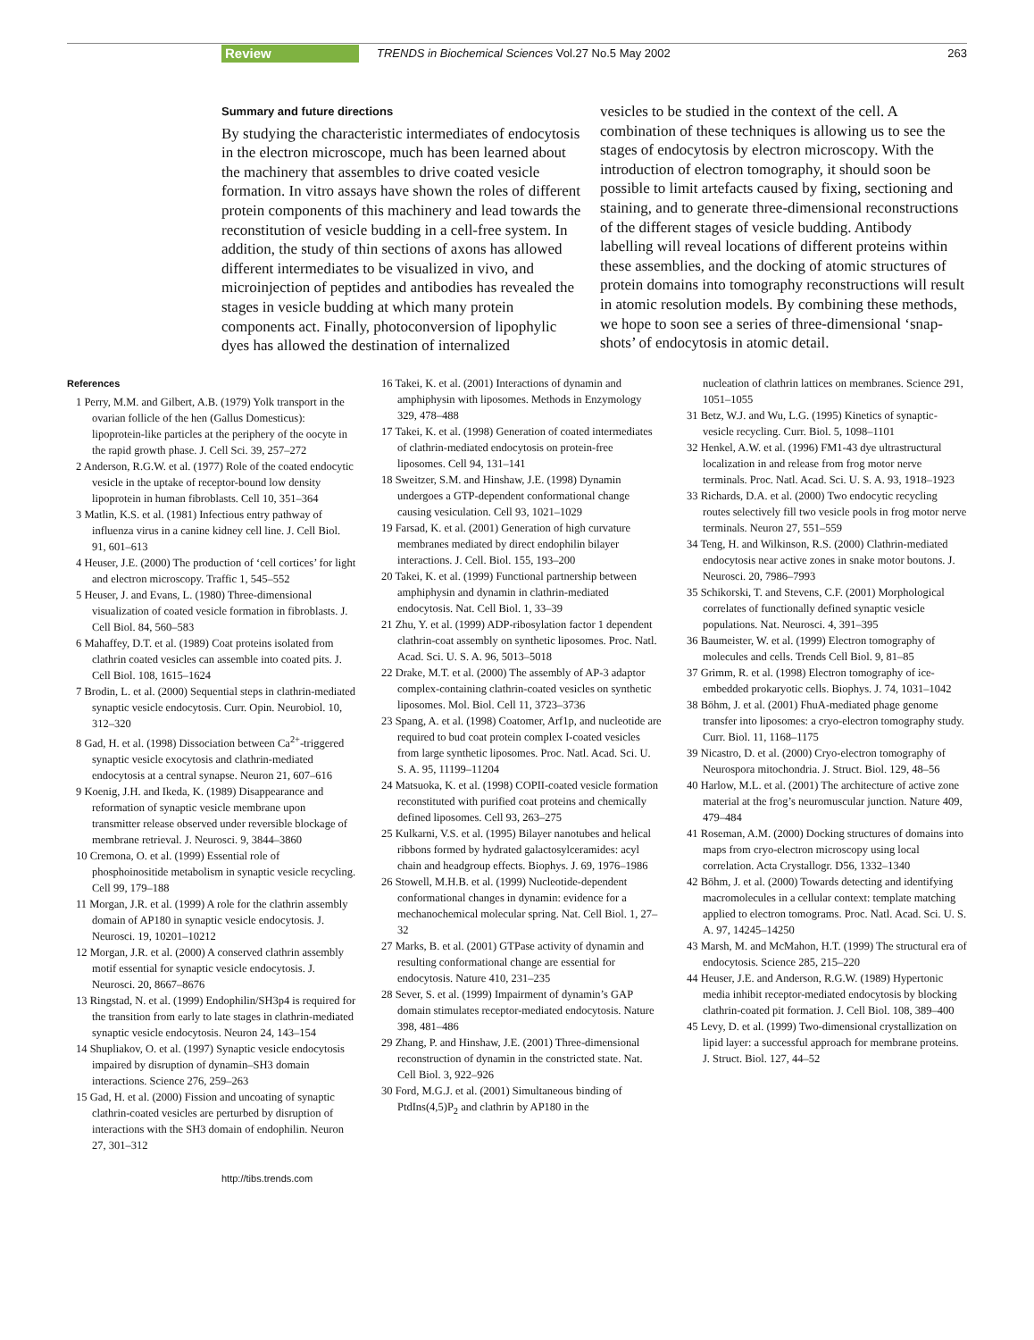Review TRENDS in Biochemical Sciences Vol.27 No.5 May 2002 263
Summary and future directions
By studying the characteristic intermediates of endocytosis in the electron microscope, much has been learned about the machinery that assembles to drive coated vesicle formation. In vitro assays have shown the roles of different protein components of this machinery and lead towards the reconstitution of vesicle budding in a cell-free system. In addition, the study of thin sections of axons has allowed different intermediates to be visualized in vivo, and microinjection of peptides and antibodies has revealed the stages in vesicle budding at which many protein components act. Finally, photoconversion of lipophylic dyes has allowed the destination of internalized
vesicles to be studied in the context of the cell. A combination of these techniques is allowing us to see the stages of endocytosis by electron microscopy. With the introduction of electron tomography, it should soon be possible to limit artefacts caused by fixing, sectioning and staining, and to generate three-dimensional reconstructions of the different stages of vesicle budding. Antibody labelling will reveal locations of different proteins within these assemblies, and the docking of atomic structures of protein domains into tomography reconstructions will result in atomic resolution models. By combining these methods, we hope to soon see a series of three-dimensional ‘snap-shots’ of endocytosis in atomic detail.
References
1 Perry, M.M. and Gilbert, A.B. (1979) Yolk transport in the ovarian follicle of the hen (Gallus Domesticus): lipoprotein-like particles at the periphery of the oocyte in the rapid growth phase. J. Cell Sci. 39, 257–272
2 Anderson, R.G.W. et al. (1977) Role of the coated endocytic vesicle in the uptake of receptor-bound low density lipoprotein in human fibroblasts. Cell 10, 351–364
3 Matlin, K.S. et al. (1981) Infectious entry pathway of influenza virus in a canine kidney cell line. J. Cell Biol. 91, 601–613
4 Heuser, J.E. (2000) The production of ‘cell cortices’ for light and electron microscopy. Traffic 1, 545–552
5 Heuser, J. and Evans, L. (1980) Three-dimensional visualization of coated vesicle formation in fibroblasts. J. Cell Biol. 84, 560–583
6 Mahaffey, D.T. et al. (1989) Coat proteins isolated from clathrin coated vesicles can assemble into coated pits. J. Cell Biol. 108, 1615–1624
7 Brodin, L. et al. (2000) Sequential steps in clathrin-mediated synaptic vesicle endocytosis. Curr. Opin. Neurobiol. 10, 312–320
8 Gad, H. et al. (1998) Dissociation between Ca<sup>2+</sup>-triggered synaptic vesicle exocytosis and clathrin-mediated endocytosis at a central synapse. Neuron 21, 607–616
9 Koenig, J.H. and Ikeda, K. (1989) Disappearance and reformation of synaptic vesicle membrane upon transmitter release observed under reversible blockage of membrane retrieval. J. Neurosci. 9, 3844–3860
10 Cremona, O. et al. (1999) Essential role of phosphoinositide metabolism in synaptic vesicle recycling. Cell 99, 179–188
11 Morgan, J.R. et al. (1999) A role for the clathrin assembly domain of AP180 in synaptic vesicle endocytosis. J. Neurosci. 19, 10201–10212
12 Morgan, J.R. et al. (2000) A conserved clathrin assembly motif essential for synaptic vesicle endocytosis. J. Neurosci. 20, 8667–8676
13 Ringstad, N. et al. (1999) Endophilin/SH3p4 is required for the transition from early to late stages in clathrin-mediated synaptic vesicle endocytosis. Neuron 24, 143–154
14 Shupliakov, O. et al. (1997) Synaptic vesicle endocytosis impaired by disruption of dynamin–SH3 domain interactions. Science 276, 259–263
15 Gad, H. et al. (2000) Fission and uncoating of synaptic clathrin-coated vesicles are perturbed by disruption of interactions with the SH3 domain of endophilin. Neuron 27, 301–312
16 Takei, K. et al. (2001) Interactions of dynamin and amphiphysin with liposomes. Methods in Enzymology 329, 478–488
17 Takei, K. et al. (1998) Generation of coated intermediates of clathrin-mediated endocytosis on protein-free liposomes. Cell 94, 131–141
18 Sweitzer, S.M. and Hinshaw, J.E. (1998) Dynamin undergoes a GTP-dependent conformational change causing vesiculation. Cell 93, 1021–1029
19 Farsad, K. et al. (2001) Generation of high curvature membranes mediated by direct endophilin bilayer interactions. J. Cell. Biol. 155, 193–200
20 Takei, K. et al. (1999) Functional partnership between amphiphysin and dynamin in clathrin-mediated endocytosis. Nat. Cell Biol. 1, 33–39
21 Zhu, Y. et al. (1999) ADP-ribosylation factor 1 dependent clathrin-coat assembly on synthetic liposomes. Proc. Natl. Acad. Sci. U. S. A. 96, 5013–5018
22 Drake, M.T. et al. (2000) The assembly of AP-3 adaptor complex-containing clathrin-coated vesicles on synthetic liposomes. Mol. Biol. Cell 11, 3723–3736
23 Spang, A. et al. (1998) Coatomer, Arf1p, and nucleotide are required to bud coat protein complex I-coated vesicles from large synthetic liposomes. Proc. Natl. Acad. Sci. U. S. A. 95, 11199–11204
24 Matsuoka, K. et al. (1998) COPII-coated vesicle formation reconstituted with purified coat proteins and chemically defined liposomes. Cell 93, 263–275
25 Kulkarni, V.S. et al. (1995) Bilayer nanotubes and helical ribbons formed by hydrated galactosylceramides: acyl chain and headgroup effects. Biophys. J. 69, 1976–1986
26 Stowell, M.H.B. et al. (1999) Nucleotide-dependent conformational changes in dynamin: evidence for a mechanochemical molecular spring. Nat. Cell Biol. 1, 27–32
27 Marks, B. et al. (2001) GTPase activity of dynamin and resulting conformational change are essential for endocytosis. Nature 410, 231–235
28 Sever, S. et al. (1999) Impairment of dynamin’s GAP domain stimulates receptor-mediated endocytosis. Nature 398, 481–486
29 Zhang, P. and Hinshaw, J.E. (2001) Three-dimensional reconstruction of dynamin in the constricted state. Nat. Cell Biol. 3, 922–926
30 Ford, M.G.J. et al. (2001) Simultaneous binding of PtdIns(4,5)P<sub>2</sub> and clathrin by AP180 in the
nucleation of clathrin lattices on membranes. Science 291, 1051–1055
31 Betz, W.J. and Wu, L.G. (1995) Kinetics of synaptic-vesicle recycling. Curr. Biol. 5, 1098–1101
32 Henkel, A.W. et al. (1996) FM1-43 dye ultrastructural localization in and release from frog motor nerve terminals. Proc. Natl. Acad. Sci. U. S. A. 93, 1918–1923
33 Richards, D.A. et al. (2000) Two endocytic recycling routes selectively fill two vesicle pools in frog motor nerve terminals. Neuron 27, 551–559
34 Teng, H. and Wilkinson, R.S. (2000) Clathrin-mediated endocytosis near active zones in snake motor boutons. J. Neurosci. 20, 7986–7993
35 Schikorski, T. and Stevens, C.F. (2001) Morphological correlates of functionally defined synaptic vesicle populations. Nat. Neurosci. 4, 391–395
36 Baumeister, W. et al. (1999) Electron tomography of molecules and cells. Trends Cell Biol. 9, 81–85
37 Grimm, R. et al. (1998) Electron tomography of ice-embedded prokaryotic cells. Biophys. J. 74, 1031–1042
38 Böhm, J. et al. (2001) FhuA-mediated phage genome transfer into liposomes: a cryo-electron tomography study. Curr. Biol. 11, 1168–1175
39 Nicastro, D. et al. (2000) Cryo-electron tomography of Neurospora mitochondria. J. Struct. Biol. 129, 48–56
40 Harlow, M.L. et al. (2001) The architecture of active zone material at the frog’s neuromuscular junction. Nature 409, 479–484
41 Roseman, A.M. (2000) Docking structures of domains into maps from cryo-electron microscopy using local correlation. Acta Crystallogr. D56, 1332–1340
42 Böhm, J. et al. (2000) Towards detecting and identifying macromolecules in a cellular context: template matching applied to electron tomograms. Proc. Natl. Acad. Sci. U. S. A. 97, 14245–14250
43 Marsh, M. and McMahon, H.T. (1999) The structural era of endocytosis. Science 285, 215–220
44 Heuser, J.E. and Anderson, R.G.W. (1989) Hypertonic media inhibit receptor-mediated endocytosis by blocking clathrin-coated pit formation. J. Cell Biol. 108, 389–400
45 Levy, D. et al. (1999) Two-dimensional crystallization on lipid layer: a successful approach for membrane proteins. J. Struct. Biol. 127, 44–52
http://tibs.trends.com